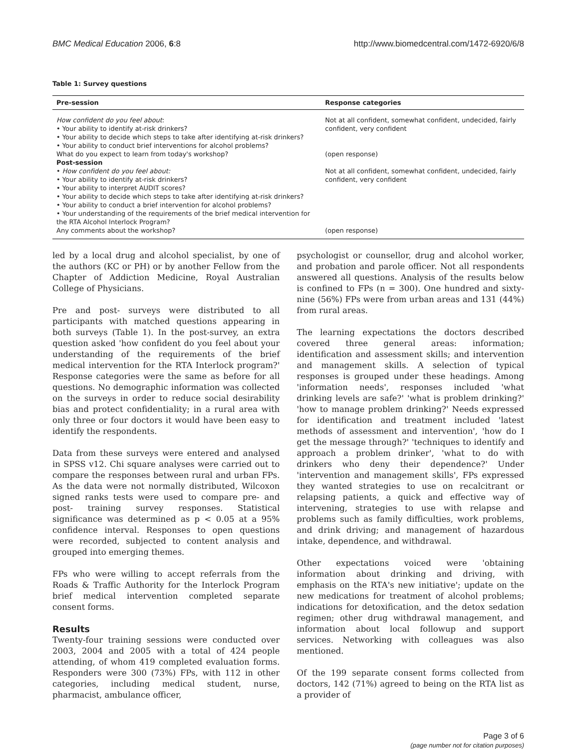BMC Medical Education 2006, 6:8 http://www.biomedcentral.com/1472-6920/6/8
Table 1: Survey questions
| Pre-session | Response categories |
| --- | --- |
| How confident do you feel about : • Your ability to identify at-risk drinkers? • Your ability to decide which steps to take after identifying at-risk drinkers? • Your ability to conduct brief interventions for alcohol problems? | Not at all confident, somewhat confident, undecided, fairly confident, very confident |
| What do you expect to learn from today's workshop? | (open response) |
| Post-session | |
| • How confident do you feel about: • Your ability to identify at-risk drinkers? • Your ability to interpret AUDIT scores? • Your ability to decide which steps to take after identifying at-risk drinkers? • Your ability to conduct a brief intervention for alcohol problems? • Your understanding of the requirements of the brief medical intervention for the RTA Alcohol Interlock Program? | Not at all confident, somewhat confident, undecided, fairly confident, very confident |
| Any comments about the workshop? | (open response) |
led by a local drug and alcohol specialist, by one of the authors (KC or PH) or by another Fellow from the Chapter of Addiction Medicine, Royal Australian College of Physicians.
Pre and post- surveys were distributed to all participants with matched questions appearing in both surveys (Table 1). In the post-survey, an extra question asked 'how confident do you feel about your understanding of the requirements of the brief medical intervention for the RTA Interlock program?' Response categories were the same as before for all questions. No demographic information was collected on the surveys in order to reduce social desirability bias and protect confidentiality; in a rural area with only three or four doctors it would have been easy to identify the respondents.
Data from these surveys were entered and analysed in SPSS v12. Chi square analyses were carried out to compare the responses between rural and urban FPs. As the data were not normally distributed, Wilcoxon signed ranks tests were used to compare pre- and post- training survey responses. Statistical significance was determined as p < 0.05 at a 95% confidence interval. Responses to open questions were recorded, subjected to content analysis and grouped into emerging themes.
FPs who were willing to accept referrals from the Roads & Traffic Authority for the Interlock Program brief medical intervention completed separate consent forms.
Results
Twenty-four training sessions were conducted over 2003, 2004 and 2005 with a total of 424 people attending, of whom 419 completed evaluation forms. Responders were 300 (73%) FPs, with 112 in other categories, including medical student, nurse, pharmacist, ambulance officer,
psychologist or counsellor, drug and alcohol worker, and probation and parole officer. Not all respondents answered all questions. Analysis of the results below is confined to FPs (n = 300). One hundred and sixty-nine (56%) FPs were from urban areas and 131 (44%) from rural areas.
The learning expectations the doctors described covered three general areas: information; identification and assessment skills; and intervention and management skills. A selection of typical responses is grouped under these headings. Among 'information needs', responses included 'what drinking levels are safe?' 'what is problem drinking?' 'how to manage problem drinking?' Needs expressed for identification and treatment included 'latest methods of assessment and intervention', 'how do I get the message through?' 'techniques to identify and approach a problem drinker', 'what to do with drinkers who deny their dependence?' Under 'intervention and management skills', FPs expressed they wanted strategies to use on recalcitrant or relapsing patients, a quick and effective way of intervening, strategies to use with relapse and problems such as family difficulties, work problems, and drink driving; and management of hazardous intake, dependence, and withdrawal.
Other expectations voiced were 'obtaining information about drinking and driving, with emphasis on the RTA's new initiative'; update on the new medications for treatment of alcohol problems; indications for detoxification, and the detox sedation regimen; other drug withdrawal management, and information about local followup and support services. Networking with colleagues was also mentioned.
Of the 199 separate consent forms collected from doctors, 142 (71%) agreed to being on the RTA list as a provider of
Page 3 of 6
(page number not for citation purposes)